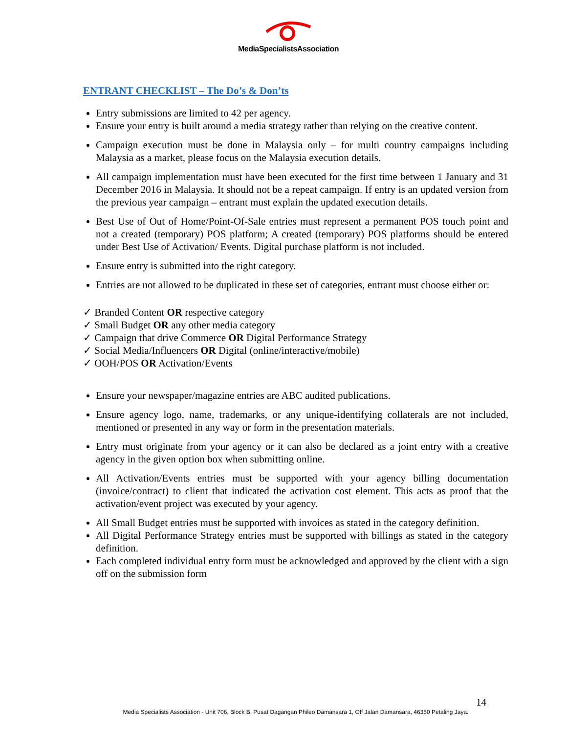MediaSpecialistsAssociation
ENTRANT CHECKLIST – The Do’s & Don’ts
Entry submissions are limited to 42 per agency.
Ensure your entry is built around a media strategy rather than relying on the creative content.
Campaign execution must be done in Malaysia only – for multi country campaigns including Malaysia as a market, please focus on the Malaysia execution details.
All campaign implementation must have been executed for the first time between 1 January and 31 December 2016 in Malaysia. It should not be a repeat campaign. If entry is an updated version from the previous year campaign – entrant must explain the updated execution details.
Best Use of Out of Home/Point-Of-Sale entries must represent a permanent POS touch point and not a created (temporary) POS platform; A created (temporary) POS platforms should be entered under Best Use of Activation/ Events. Digital purchase platform is not included.
Ensure entry is submitted into the right category.
Entries are not allowed to be duplicated in these set of categories, entrant must choose either or:
✓ Branded Content OR respective category
✓ Small Budget OR any other media category
✓ Campaign that drive Commerce OR Digital Performance Strategy
✓ Social Media/Influencers OR Digital (online/interactive/mobile)
✓ OOH/POS OR Activation/Events
Ensure your newspaper/magazine entries are ABC audited publications.
Ensure agency logo, name, trademarks, or any unique-identifying collaterals are not included, mentioned or presented in any way or form in the presentation materials.
Entry must originate from your agency or it can also be declared as a joint entry with a creative agency in the given option box when submitting online.
All Activation/Events entries must be supported with your agency billing documentation (invoice/contract) to client that indicated the activation cost element. This acts as proof that the activation/event project was executed by your agency.
All Small Budget entries must be supported with invoices as stated in the category definition.
All Digital Performance Strategy entries must be supported with billings as stated in the category definition.
Each completed individual entry form must be acknowledged and approved by the client with a sign off on the submission form
14
Media Specialists Association - Unit 706, Block B, Pusat Dagangan Phileo Damansara 1, Off Jalan Damansara, 46350 Petaling Jaya.